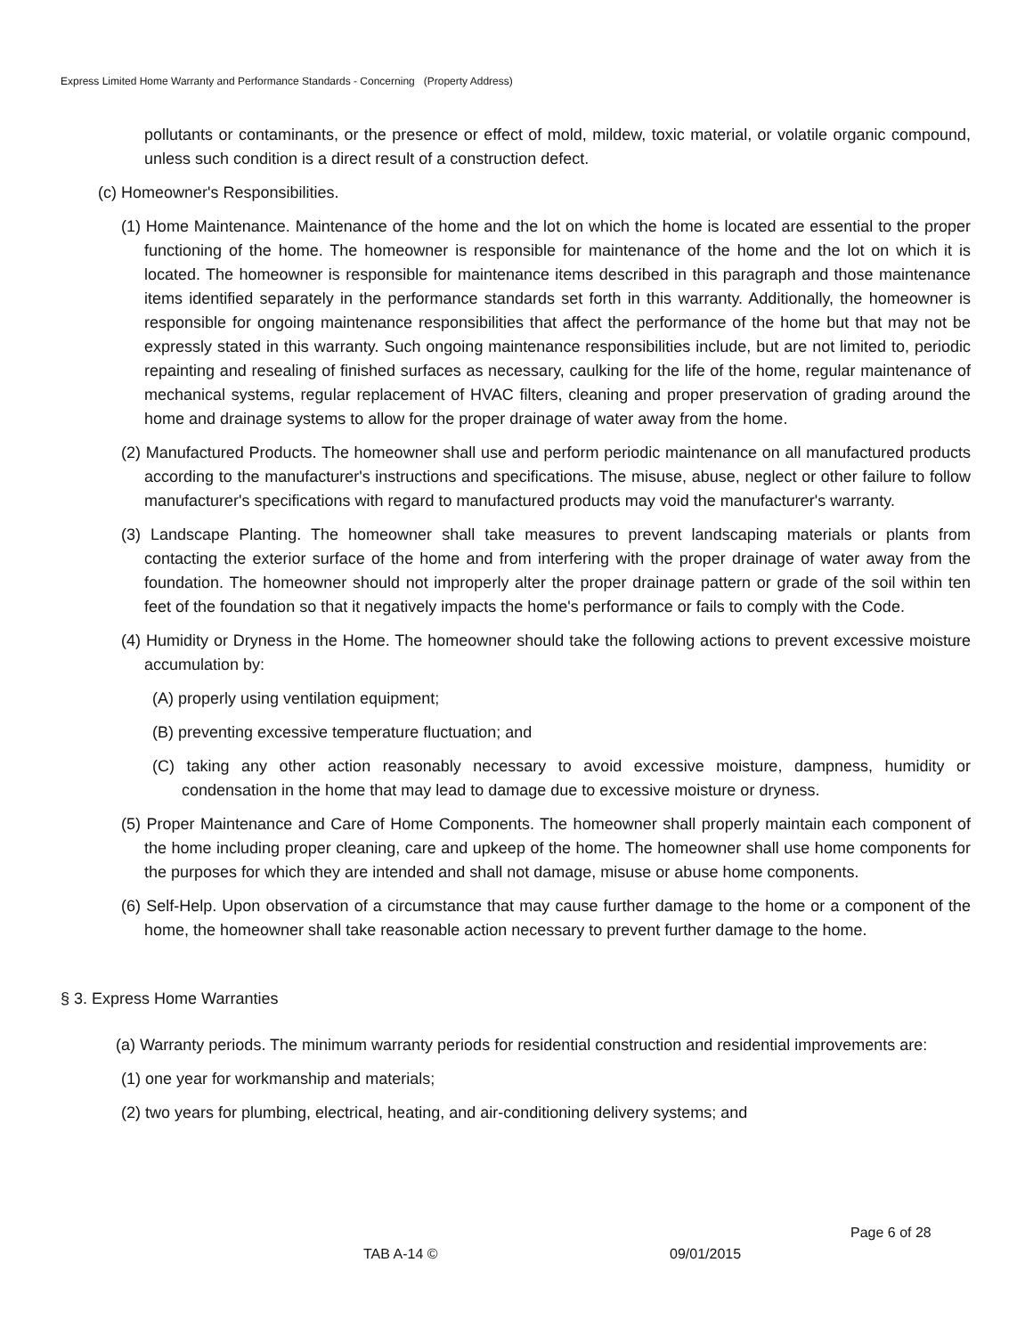Express Limited Home Warranty and Performance Standards - Concerning (Property Address)
pollutants or contaminants, or the presence or effect of mold, mildew, toxic material, or volatile organic compound, unless such condition is a direct result of a construction defect.
(c) Homeowner's Responsibilities.
(1) Home Maintenance. Maintenance of the home and the lot on which the home is located are essential to the proper functioning of the home. The homeowner is responsible for maintenance of the home and the lot on which it is located. The homeowner is responsible for maintenance items described in this paragraph and those maintenance items identified separately in the performance standards set forth in this warranty. Additionally, the homeowner is responsible for ongoing maintenance responsibilities that affect the performance of the home but that may not be expressly stated in this warranty. Such ongoing maintenance responsibilities include, but are not limited to, periodic repainting and resealing of finished surfaces as necessary, caulking for the life of the home, regular maintenance of mechanical systems, regular replacement of HVAC filters, cleaning and proper preservation of grading around the home and drainage systems to allow for the proper drainage of water away from the home.
(2) Manufactured Products. The homeowner shall use and perform periodic maintenance on all manufactured products according to the manufacturer's instructions and specifications. The misuse, abuse, neglect or other failure to follow manufacturer's specifications with regard to manufactured products may void the manufacturer's warranty.
(3) Landscape Planting. The homeowner shall take measures to prevent landscaping materials or plants from contacting the exterior surface of the home and from interfering with the proper drainage of water away from the foundation. The homeowner should not improperly alter the proper drainage pattern or grade of the soil within ten feet of the foundation so that it negatively impacts the home's performance or fails to comply with the Code.
(4) Humidity or Dryness in the Home. The homeowner should take the following actions to prevent excessive moisture accumulation by:
(A) properly using ventilation equipment;
(B) preventing excessive temperature fluctuation; and
(C) taking any other action reasonably necessary to avoid excessive moisture, dampness, humidity or condensation in the home that may lead to damage due to excessive moisture or dryness.
(5) Proper Maintenance and Care of Home Components. The homeowner shall properly maintain each component of the home including proper cleaning, care and upkeep of the home. The homeowner shall use home components for the purposes for which they are intended and shall not damage, misuse or abuse home components.
(6) Self-Help. Upon observation of a circumstance that may cause further damage to the home or a component of the home, the homeowner shall take reasonable action necessary to prevent further damage to the home.
§ 3. Express Home Warranties
(a) Warranty periods. The minimum warranty periods for residential construction and residential improvements are:
(1) one year for workmanship and materials;
(2) two years for plumbing, electrical, heating, and air-conditioning delivery systems; and
Page 6 of 28
TAB A-14 © 09/01/2015